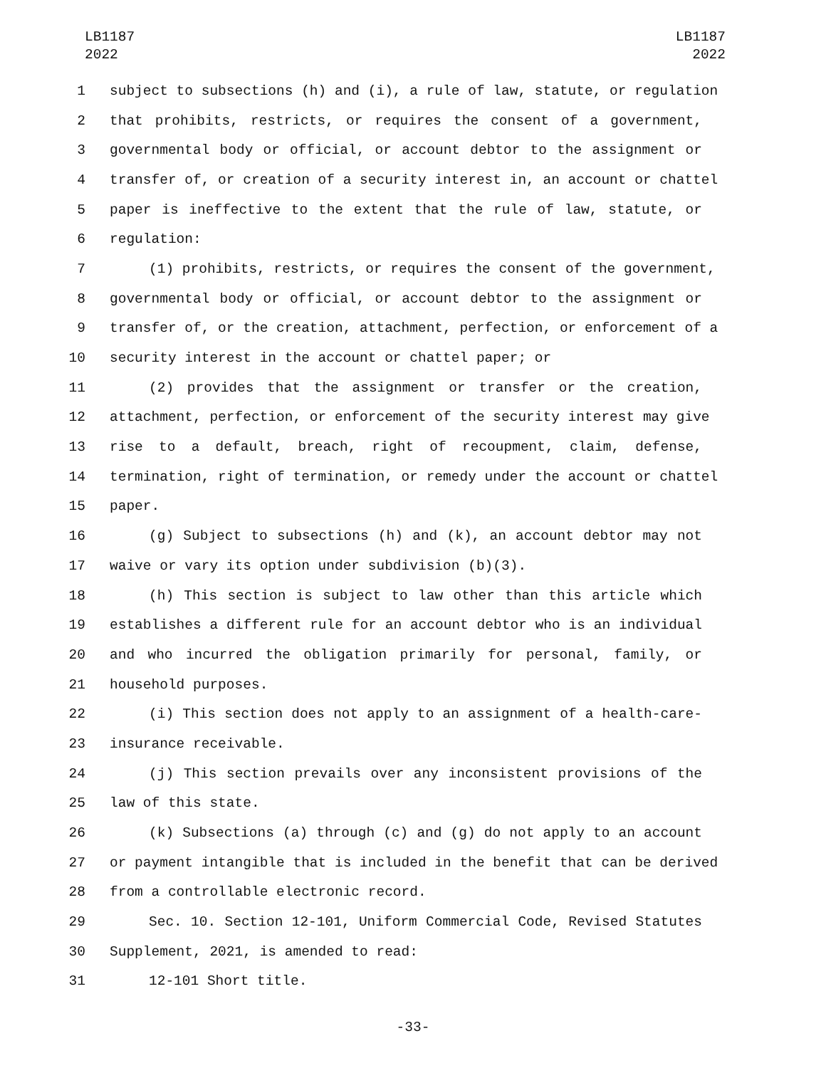LB1187
2022
LB1187
2022
1 subject to subsections (h) and (i), a rule of law, statute, or regulation
2 that prohibits, restricts, or requires the consent of a government,
3 governmental body or official, or account debtor to the assignment or
4 transfer of, or creation of a security interest in, an account or chattel
5 paper is ineffective to the extent that the rule of law, statute, or
6 regulation:
7 (1) prohibits, restricts, or requires the consent of the government,
8 governmental body or official, or account debtor to the assignment or
9 transfer of, or the creation, attachment, perfection, or enforcement of a
10 security interest in the account or chattel paper; or
11 (2) provides that the assignment or transfer or the creation,
12 attachment, perfection, or enforcement of the security interest may give
13 rise to a default, breach, right of recoupment, claim, defense,
14 termination, right of termination, or remedy under the account or chattel
15 paper.
16 (g) Subject to subsections (h) and (k), an account debtor may not
17 waive or vary its option under subdivision (b)(3).
18 (h) This section is subject to law other than this article which
19 establishes a different rule for an account debtor who is an individual
20 and who incurred the obligation primarily for personal, family, or
21 household purposes.
22 (i) This section does not apply to an assignment of a health-care-
23 insurance receivable.
24 (j) This section prevails over any inconsistent provisions of the
25 law of this state.
26 (k) Subsections (a) through (c) and (g) do not apply to an account
27 or payment intangible that is included in the benefit that can be derived
28 from a controllable electronic record.
29 Sec. 10. Section 12-101, Uniform Commercial Code, Revised Statutes
30 Supplement, 2021, is amended to read:
31 12-101 Short title.
-33-